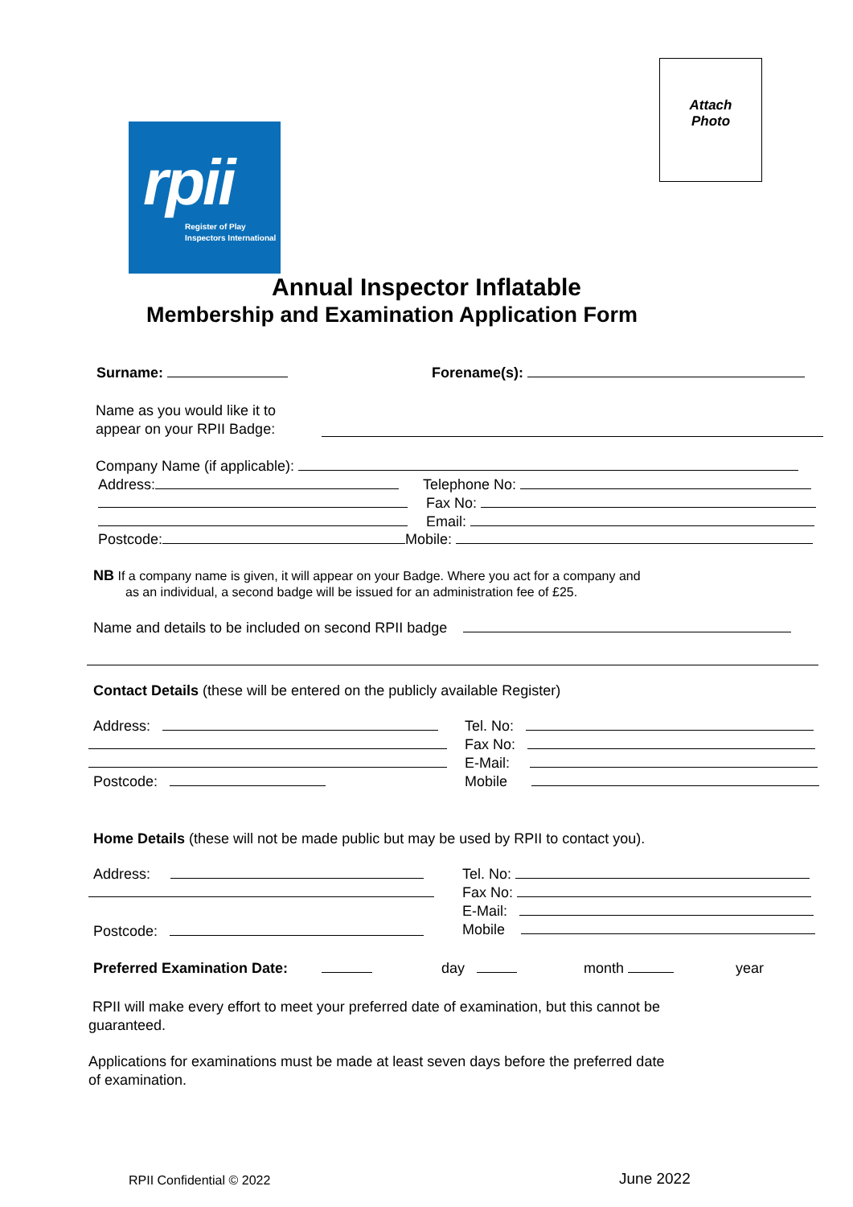Attach
Photo
rpii
Register of Play
Inspectors International
Annual Inspector Inflatable
Membership and Examination Application Form
Surname: Forename(s):
Name as you would like it to
appear on your RPII Badge:
Company Name (if applicable):
Address:
Postcode: Mobile:
Telephone No:
Fax No:
Email:
NB If a company name is given, it will appear on your Badge. Where you act for a company and
as an individual, a second badge will be issued for an administration fee of £25.
Name and details to be included on second RPII badge
Contact Details (these will be entered on the publicly available Register)
Address:
Postcode:
Tel. No:
Fax No:
E-Mail:
Mobile
Home Details (these will not be made public but may be used by RPII to contact you).
Address:
Postcode:
Tel. No:
Fax No:
E-Mail:
Mobile
Preferred Examination Date: day month year
RPII will make every effort to meet your preferred date of examination, but this cannot be
guaranteed.
Applications for examinations must be made at least seven days before the preferred date
of examination.
RPII Confidential © 2022 June 2022